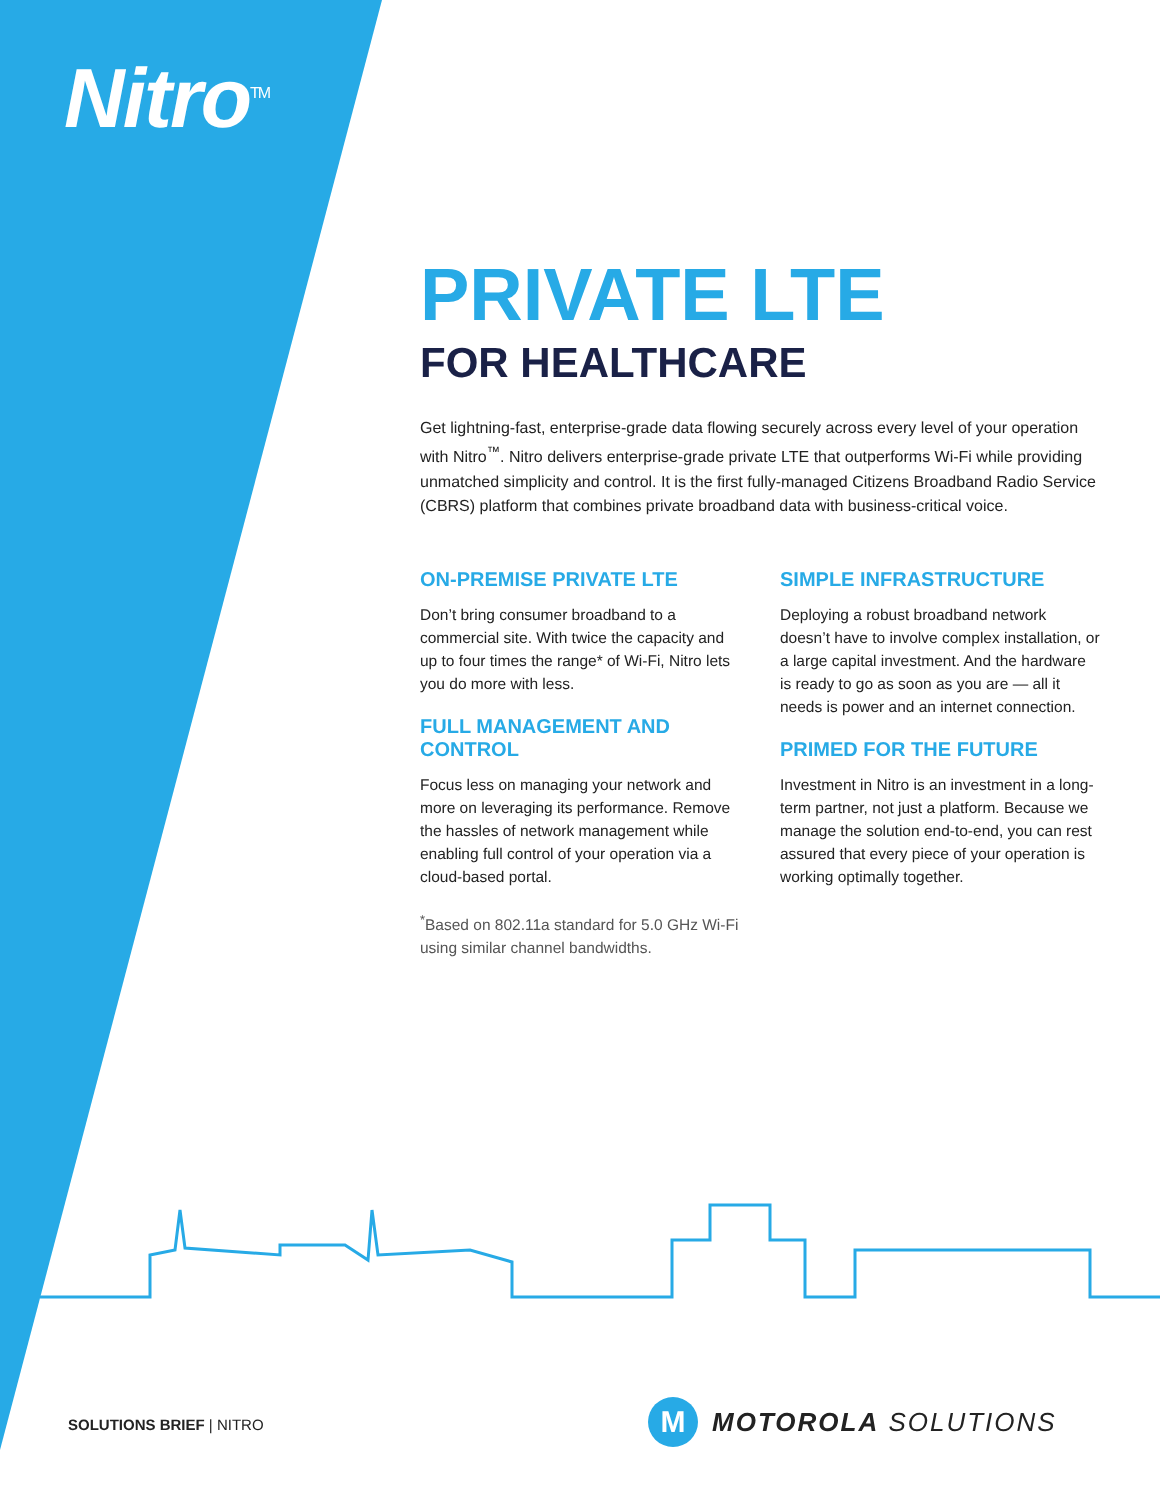Nitro<sup>TM</sup>
PRIVATE LTE
FOR HEALTHCARE
Get lightning-fast, enterprise-grade data flowing securely across every level of your operation with Nitro<sup>™</sup>. Nitro delivers enterprise-grade private LTE that outperforms Wi-Fi while providing unmatched simplicity and control. It is the first fully-managed Citizens Broadband Radio Service (CBRS) platform that combines private broadband data with business-critical voice.
ON-PREMISE PRIVATE LTE
Don’t bring consumer broadband to a commercial site. With twice the capacity and up to four times the range* of Wi-Fi, Nitro lets you do more with less.
FULL MANAGEMENT AND CONTROL
Focus less on managing your network and more on leveraging its performance. Remove the hassles of network management while enabling full control of your operation via a cloud-based portal.
<sup>*</sup> Based on 802.11a standard for 5.0 GHz Wi-Fi using similar channel bandwidths.
SIMPLE INFRASTRUCTURE
Deploying a robust broadband network doesn’t have to involve complex installation, or a large capital investment. And the hardware is ready to go as soon as you are — all it needs is power and an internet connection.
PRIMED FOR THE FUTURE
Investment in Nitro is an investment in a long-term partner, not just a platform. Because we manage the solution end-to-end, you can rest assured that every piece of your operation is working optimally together.
SOLUTIONS BRIEF | NITRO
M
MOTOROLA SOLUTIONS